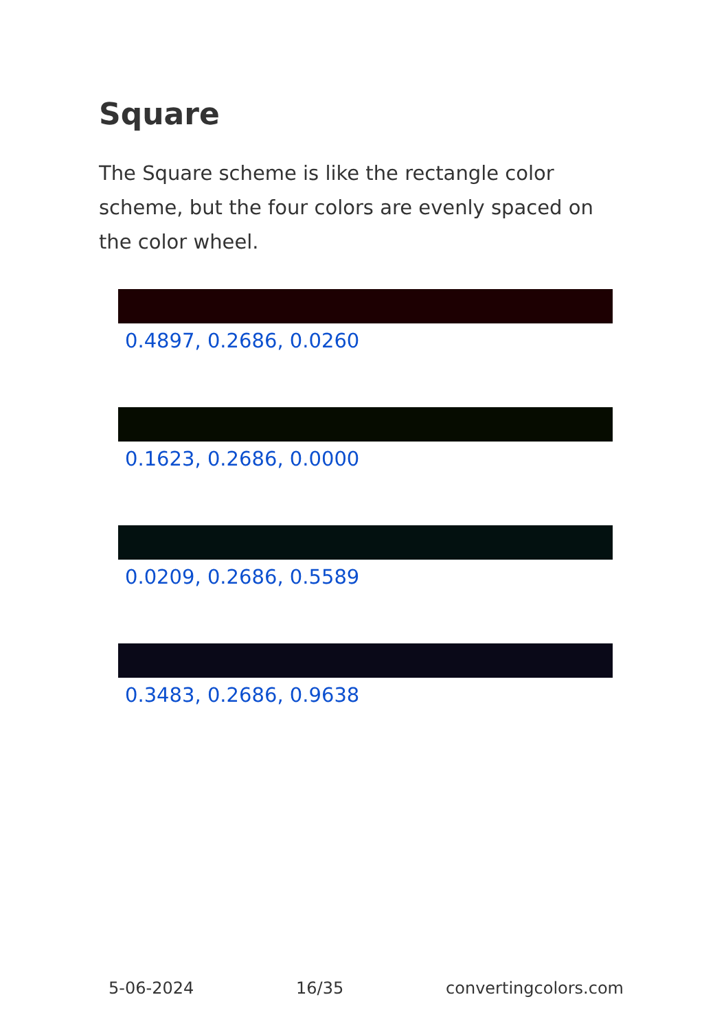Square
The Square scheme is like the rectangle color scheme, but the four colors are evenly spaced on the color wheel.
0.4897, 0.2686, 0.0260
0.1623, 0.2686, 0.0000
0.0209, 0.2686, 0.5589
0.3483, 0.2686, 0.9638
5-06-2024 16/35 convertingcolors.com